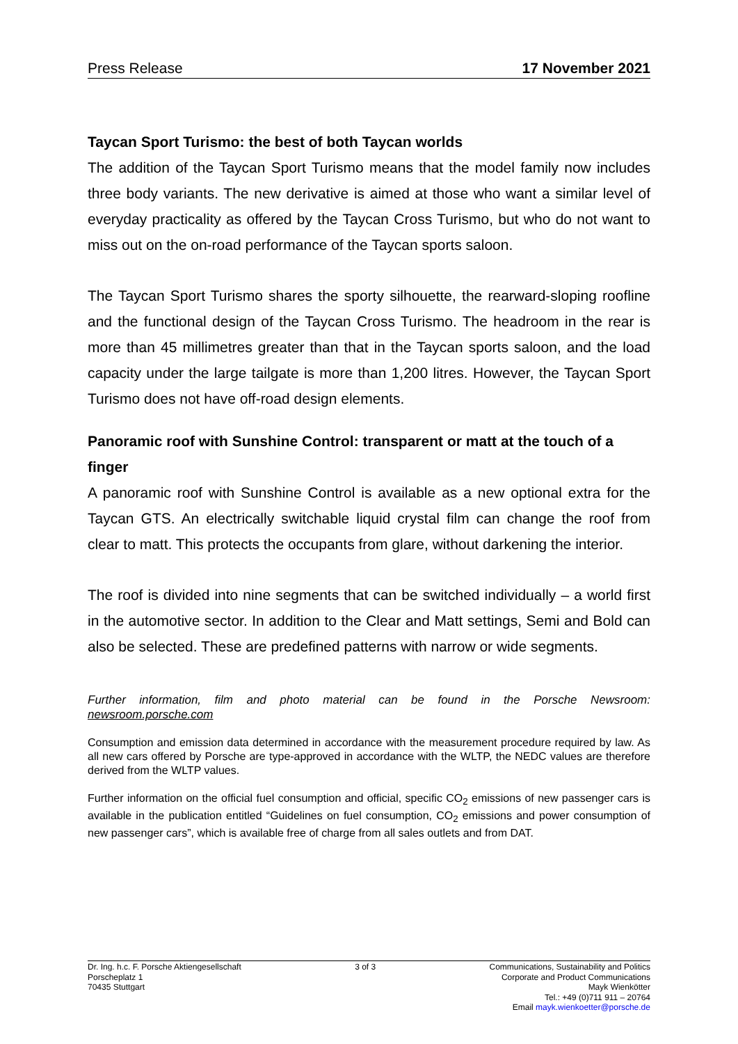Press Release 17 November 2021
Taycan Sport Turismo: the best of both Taycan worlds
The addition of the Taycan Sport Turismo means that the model family now includes three body variants. The new derivative is aimed at those who want a similar level of everyday practicality as offered by the Taycan Cross Turismo, but who do not want to miss out on the on-road performance of the Taycan sports saloon.
The Taycan Sport Turismo shares the sporty silhouette, the rearward-sloping roofline and the functional design of the Taycan Cross Turismo. The headroom in the rear is more than 45 millimetres greater than that in the Taycan sports saloon, and the load capacity under the large tailgate is more than 1,200 litres. However, the Taycan Sport Turismo does not have off-road design elements.
Panoramic roof with Sunshine Control: transparent or matt at the touch of a finger
A panoramic roof with Sunshine Control is available as a new optional extra for the Taycan GTS. An electrically switchable liquid crystal film can change the roof from clear to matt. This protects the occupants from glare, without darkening the interior.
The roof is divided into nine segments that can be switched individually – a world first in the automotive sector. In addition to the Clear and Matt settings, Semi and Bold can also be selected. These are predefined patterns with narrow or wide segments.
Further information, film and photo material can be found in the Porsche Newsroom: newsroom.porsche.com
Consumption and emission data determined in accordance with the measurement procedure required by law. As all new cars offered by Porsche are type-approved in accordance with the WLTP, the NEDC values are therefore derived from the WLTP values.
Further information on the official fuel consumption and official, specific CO<sub>2</sub> emissions of new passenger cars is available in the publication entitled “Guidelines on fuel consumption, CO<sub>2</sub> emissions and power consumption of new passenger cars”, which is available free of charge from all sales outlets and from DAT.
Dr. Ing. h.c. F. Porsche Aktiengesellschaft
Porscheplatz 1
70435 Stuttgart
3 of 3 Communications, Sustainability and Politics
Corporate and Product Communications
Mayk Wienkötter
Tel.: +49 (0)711 911 – 20764
Email mayk.wienkoetter@porsche.de